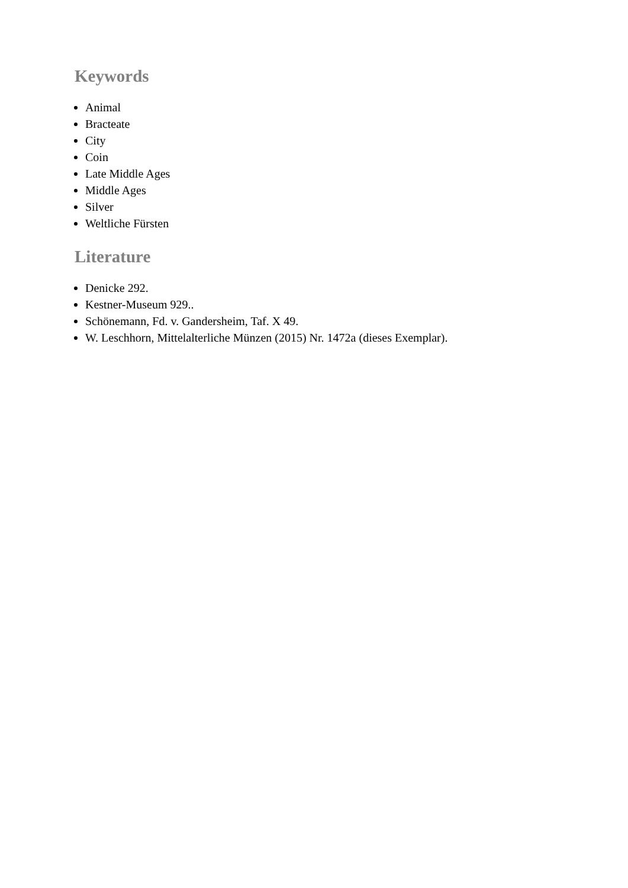Keywords
Animal
Bracteate
City
Coin
Late Middle Ages
Middle Ages
Silver
Weltliche Fürsten
Literature
Denicke 292.
Kestner-Museum 929..
Schönemann, Fd. v. Gandersheim, Taf. X 49.
W. Leschhorn, Mittelalterliche Münzen (2015) Nr. 1472a (dieses Exemplar).